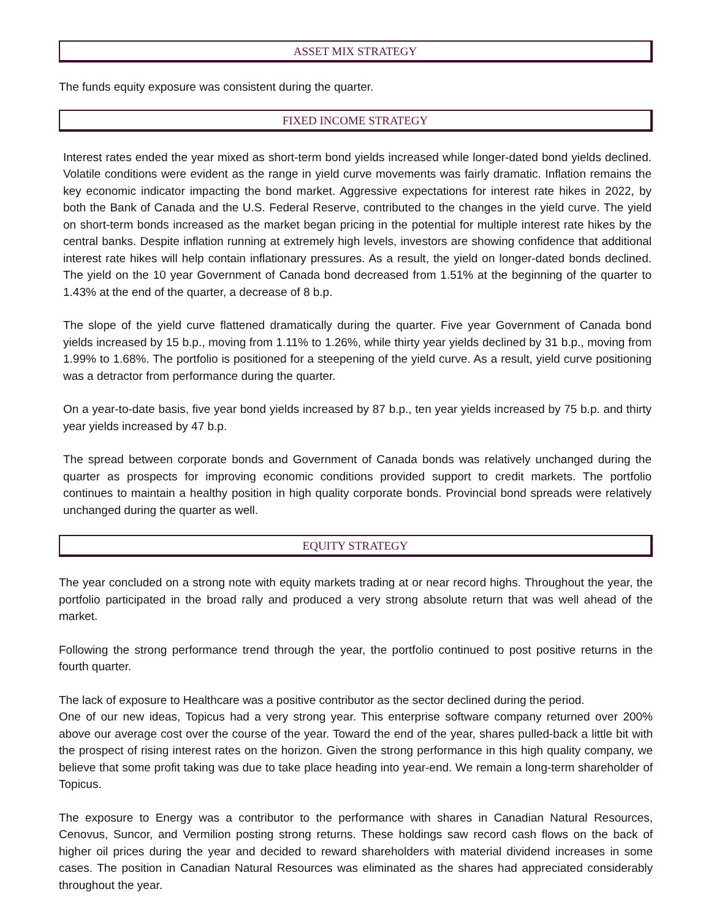ASSET MIX STRATEGY
The funds equity exposure was consistent during the quarter.
FIXED INCOME STRATEGY
Interest rates ended the year mixed as short-term bond yields increased while longer-dated bond yields declined. Volatile conditions were evident as the range in yield curve movements was fairly dramatic. Inflation remains the key economic indicator impacting the bond market. Aggressive expectations for interest rate hikes in 2022, by both the Bank of Canada and the U.S. Federal Reserve, contributed to the changes in the yield curve. The yield on short-term bonds increased as the market began pricing in the potential for multiple interest rate hikes by the central banks. Despite inflation running at extremely high levels, investors are showing confidence that additional interest rate hikes will help contain inflationary pressures. As a result, the yield on longer-dated bonds declined. The yield on the 10 year Government of Canada bond decreased from 1.51% at the beginning of the quarter to 1.43% at the end of the quarter, a decrease of 8 b.p.
The slope of the yield curve flattened dramatically during the quarter. Five year Government of Canada bond yields increased by 15 b.p., moving from 1.11% to 1.26%, while thirty year yields declined by 31 b.p., moving from 1.99% to 1.68%. The portfolio is positioned for a steepening of the yield curve. As a result, yield curve positioning was a detractor from performance during the quarter.
On a year-to-date basis, five year bond yields increased by 87 b.p., ten year yields increased by 75 b.p. and thirty year yields increased by 47 b.p.
The spread between corporate bonds and Government of Canada bonds was relatively unchanged during the quarter as prospects for improving economic conditions provided support to credit markets. The portfolio continues to maintain a healthy position in high quality corporate bonds. Provincial bond spreads were relatively unchanged during the quarter as well.
EQUITY STRATEGY
The year concluded on a strong note with equity markets trading at or near record highs. Throughout the year, the portfolio participated in the broad rally and produced a very strong absolute return that was well ahead of the market.
Following the strong performance trend through the year, the portfolio continued to post positive returns in the fourth quarter.
The lack of exposure to Healthcare was a positive contributor as the sector declined during the period.
One of our new ideas, Topicus had a very strong year. This enterprise software company returned over 200% above our average cost over the course of the year. Toward the end of the year, shares pulled-back a little bit with the prospect of rising interest rates on the horizon. Given the strong performance in this high quality company, we believe that some profit taking was due to take place heading into year-end. We remain a long-term shareholder of Topicus.
The exposure to Energy was a contributor to the performance with shares in Canadian Natural Resources, Cenovus, Suncor, and Vermilion posting strong returns. These holdings saw record cash flows on the back of higher oil prices during the year and decided to reward shareholders with material dividend increases in some cases. The position in Canadian Natural Resources was eliminated as the shares had appreciated considerably throughout the year.